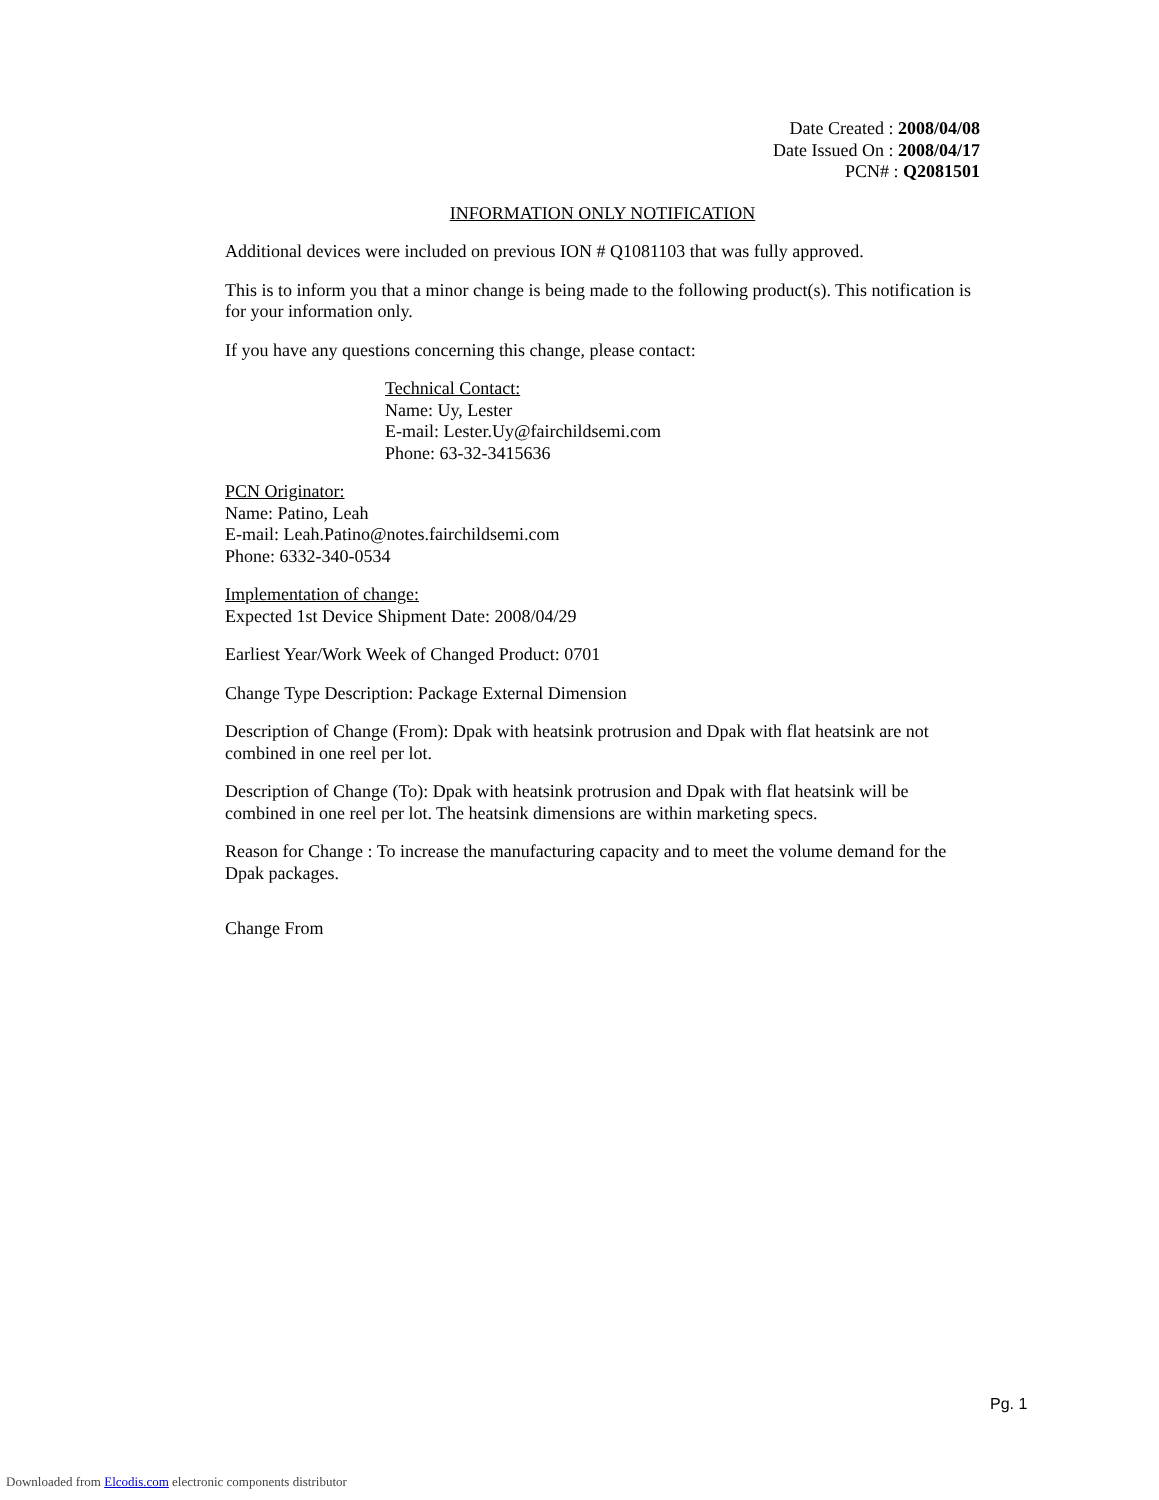Date Created : 2008/04/08
Date Issued On : 2008/04/17
PCN# : Q2081501
INFORMATION ONLY NOTIFICATION
Additional devices were included on previous ION # Q1081103 that was fully approved.
This is to inform you that a minor change is being made to the following product(s). This notification is for your information only.
If you have any questions concerning this change, please contact:
Technical Contact:
Name: Uy, Lester
E-mail: Lester.Uy@fairchildsemi.com
Phone: 63-32-3415636
PCN Originator:
Name: Patino, Leah
E-mail: Leah.Patino@notes.fairchildsemi.com
Phone: 6332-340-0534
Implementation of change:
Expected 1st Device Shipment Date: 2008/04/29
Earliest Year/Work Week of Changed Product: 0701
Change Type Description: Package External Dimension
Description of Change (From): Dpak with heatsink protrusion and Dpak with flat heatsink are not combined in one reel per lot.
Description of Change (To): Dpak with heatsink protrusion and Dpak with flat heatsink will be combined in one reel per lot. The heatsink dimensions are within marketing specs.
Reason for Change : To increase the manufacturing capacity and to meet the volume demand for the Dpak packages.
Change From
Pg. 1
Downloaded from Elcodis.com electronic components distributor